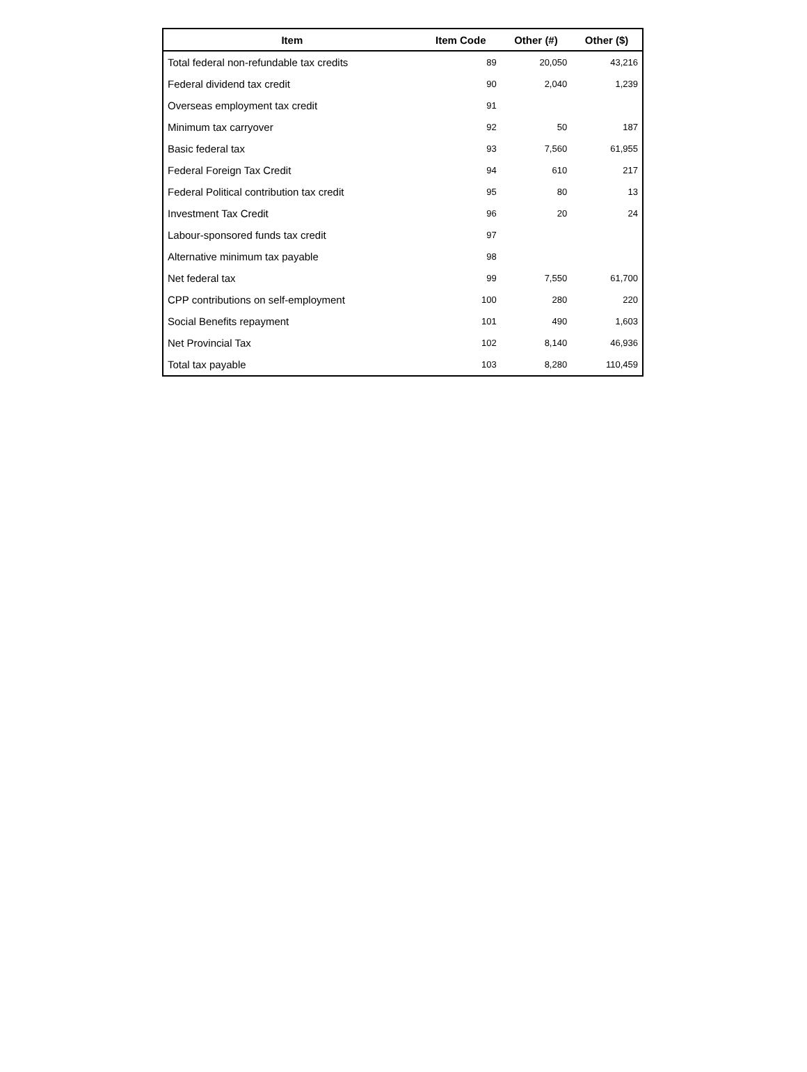| Item | Item Code | Other (#) | Other ($) |
| --- | --- | --- | --- |
| Total federal non-refundable tax credits | 89 | 20,050 | 43,216 |
| Federal dividend tax credit | 90 | 2,040 | 1,239 |
| Overseas employment tax credit | 91 | | |
| Minimum tax carryover | 92 | 50 | 187 |
| Basic federal tax | 93 | 7,560 | 61,955 |
| Federal Foreign Tax Credit | 94 | 610 | 217 |
| Federal Political contribution tax credit | 95 | 80 | 13 |
| Investment Tax Credit | 96 | 20 | 24 |
| Labour-sponsored funds tax credit | 97 | | |
| Alternative minimum tax payable | 98 | | |
| Net federal tax | 99 | 7,550 | 61,700 |
| CPP contributions on self-employment | 100 | 280 | 220 |
| Social Benefits repayment | 101 | 490 | 1,603 |
| Net Provincial Tax | 102 | 8,140 | 46,936 |
| Total tax payable | 103 | 8,280 | 110,459 |